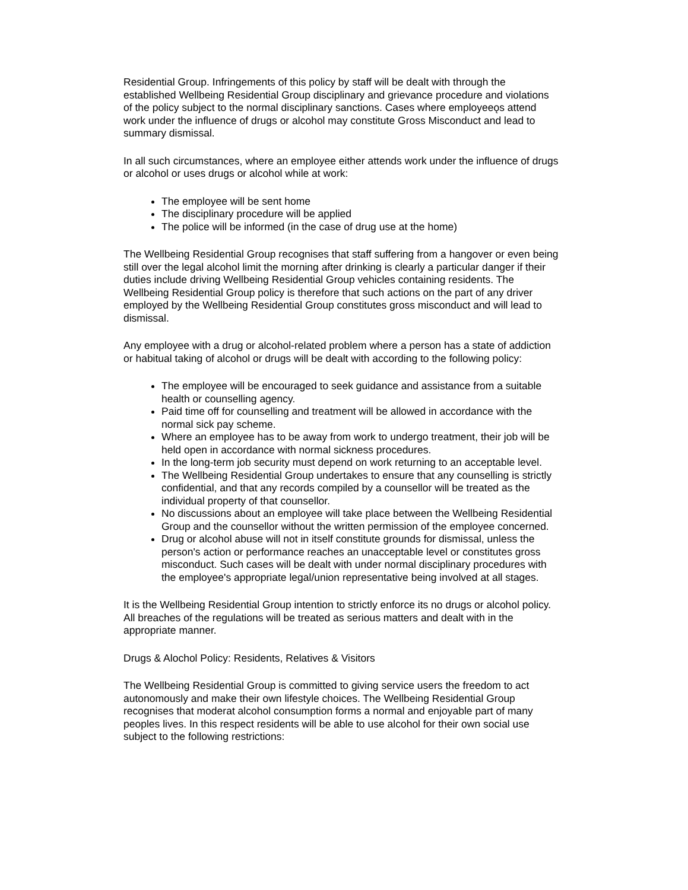Residential Group. Infringements of this policy by staff will be dealt with through the established Wellbeing Residential Group disciplinary and grievance procedure and violations of the policy subject to the normal disciplinary sanctions. Cases where employeeǫs attend work under the influence of drugs or alcohol may constitute Gross Misconduct and lead to summary dismissal.
In all such circumstances, where an employee either attends work under the influence of drugs or alcohol or uses drugs or alcohol while at work:
The employee will be sent home
The disciplinary procedure will be applied
The police will be informed (in the case of drug use at the home)
The Wellbeing Residential Group recognises that staff suffering from a hangover or even being still over the legal alcohol limit the morning after drinking is clearly a particular danger if their duties include driving Wellbeing Residential Group vehicles containing residents. The Wellbeing Residential Group policy is therefore that such actions on the part of any driver employed by the Wellbeing Residential Group constitutes gross misconduct and will lead to dismissal.
Any employee with a drug or alcohol-related problem where a person has a state of addiction or habitual taking of alcohol or drugs will be dealt with according to the following policy:
The employee will be encouraged to seek guidance and assistance from a suitable health or counselling agency.
Paid time off for counselling and treatment will be allowed in accordance with the normal sick pay scheme.
Where an employee has to be away from work to undergo treatment, their job will be held open in accordance with normal sickness procedures.
In the long-term job security must depend on work returning to an acceptable level.
The Wellbeing Residential Group undertakes to ensure that any counselling is strictly confidential, and that any records compiled by a counsellor will be treated as the individual property of that counsellor.
No discussions about an employee will take place between the Wellbeing Residential Group and the counsellor without the written permission of the employee concerned.
Drug or alcohol abuse will not in itself constitute grounds for dismissal, unless the person's action or performance reaches an unacceptable level or constitutes gross misconduct. Such cases will be dealt with under normal disciplinary procedures with the employee's appropriate legal/union representative being involved at all stages.
It is the Wellbeing Residential Group intention to strictly enforce its no drugs or alcohol policy. All breaches of the regulations will be treated as serious matters and dealt with in the appropriate manner.
Drugs & Alochol Policy: Residents, Relatives & Visitors
The Wellbeing Residential Group is committed to giving service users the freedom to act autonomously and make their own lifestyle choices. The Wellbeing Residential Group recognises that moderat alcohol consumption forms a normal and enjoyable part of many peoples lives. In this respect residents will be able to use alcohol for their own social use subject to the following restrictions: